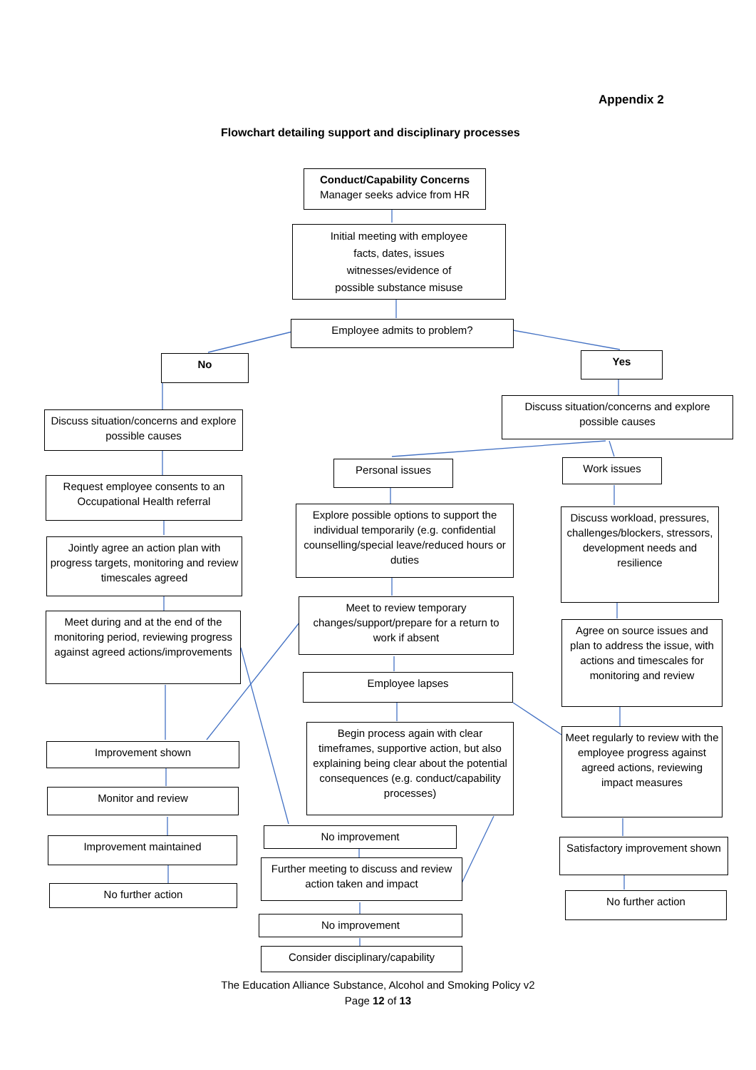Appendix 2
Flowchart detailing support and disciplinary processes
Conduct/Capability Concerns
Manager seeks advice from HR
Initial meeting with employee
facts, dates, issues
witnesses/evidence of
possible substance misuse
Employee admits to problem?
No Yes
Discuss situation/concerns and explore possible causes
Discuss situation/concerns and explore possible causes
Request employee consents to an Occupational Health referral
Personal issues Work issues
Jointly agree an action plan with progress targets, monitoring and review timescales agreed
Explore possible options to support the individual temporarily (e.g. confidential counselling/special leave/reduced hours or duties
Discuss workload, pressures, challenges/blockers, stressors, development needs and resilience
Meet during and at the end of the monitoring period, reviewing progress against agreed actions/improvements
Meet to review temporary changes/support/prepare for a return to work if absent
Agree on source issues and plan to address the issue, with actions and timescales for monitoring and review
Employee lapses
Begin process again with clear timeframes, supportive action, but also explaining being clear about the potential consequences (e.g. conduct/capability processes)
Meet regularly to review with the employee progress against agreed actions, reviewing impact measures
Improvement shown
Monitor and review
No improvement
Satisfactory improvement shown
Improvement maintained
Further meeting to discuss and review action taken and impact
No further action
No further action
No improvement
Consider disciplinary/capability
The Education Alliance Substance, Alcohol and Smoking Policy v2
Page 12 of 13